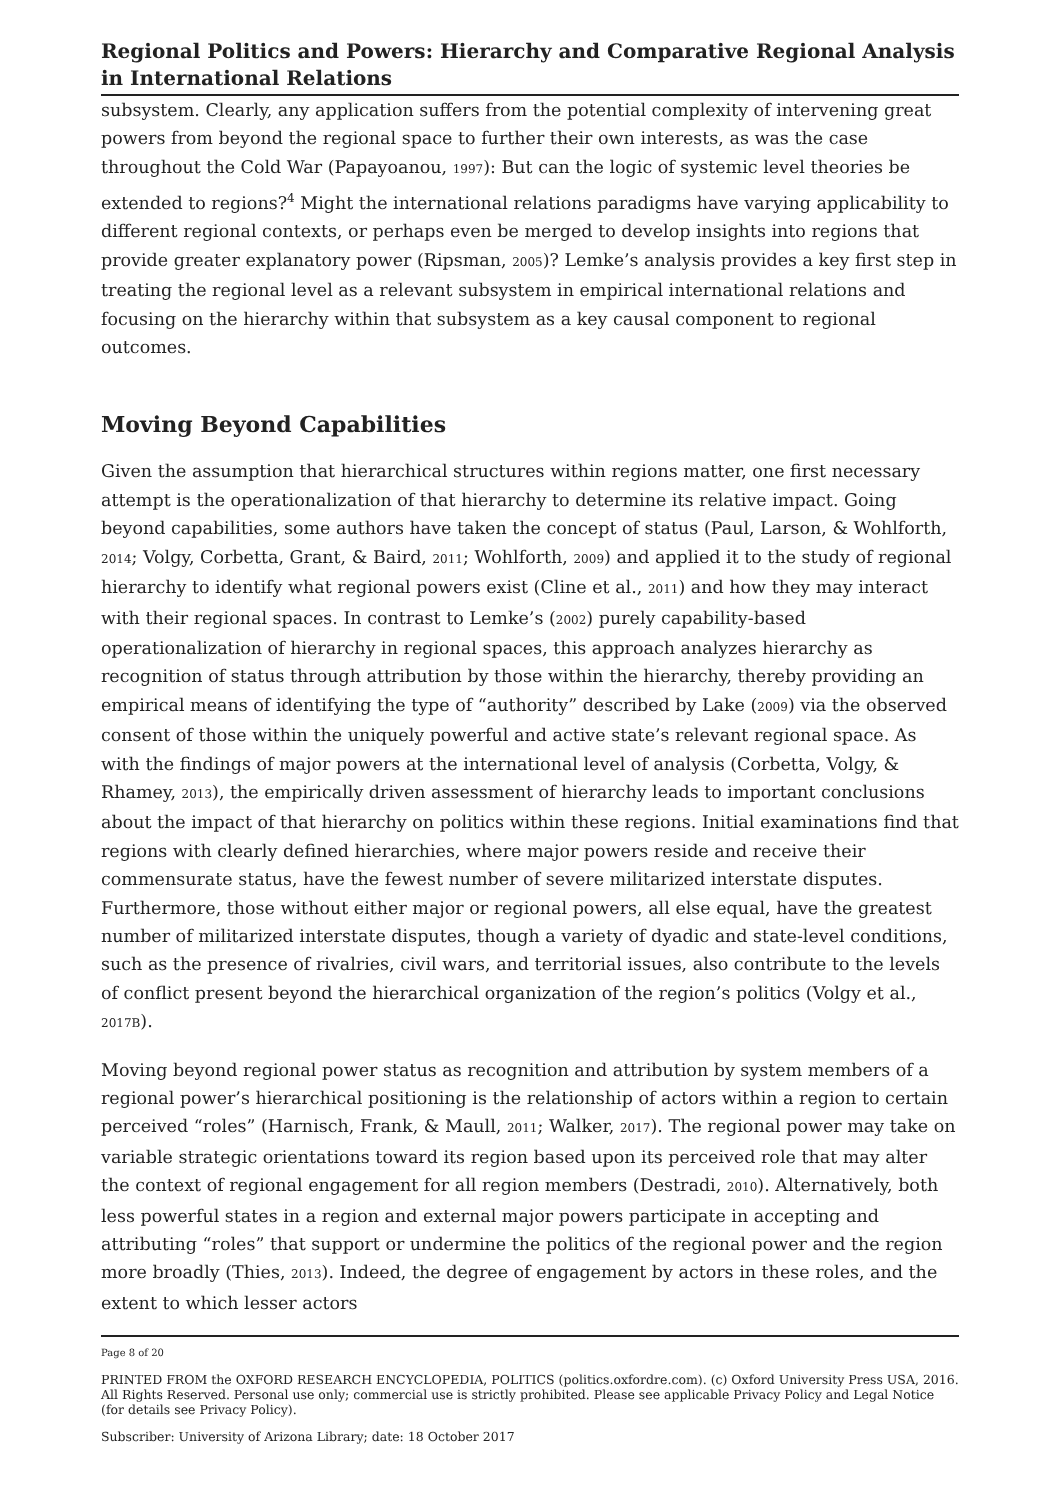Regional Politics and Powers: Hierarchy and Comparative Regional Analysis in International Relations
subsystem. Clearly, any application suffers from the potential complexity of intervening great powers from beyond the regional space to further their own interests, as was the case throughout the Cold War (Papayoanou, 1997): But can the logic of systemic level theories be extended to regions?<sup>4</sup> Might the international relations paradigms have varying applicability to different regional contexts, or perhaps even be merged to develop insights into regions that provide greater explanatory power (Ripsman, 2005)? Lemke’s analysis provides a key first step in treating the regional level as a relevant subsystem in empirical international relations and focusing on the hierarchy within that subsystem as a key causal component to regional outcomes.
Moving Beyond Capabilities
Given the assumption that hierarchical structures within regions matter, one first necessary attempt is the operationalization of that hierarchy to determine its relative impact. Going beyond capabilities, some authors have taken the concept of status (Paul, Larson, & Wohlforth, 2014; Volgy, Corbetta, Grant, & Baird, 2011; Wohlforth, 2009) and applied it to the study of regional hierarchy to identify what regional powers exist (Cline et al., 2011) and how they may interact with their regional spaces. In contrast to Lemke’s (2002) purely capability-based operationalization of hierarchy in regional spaces, this approach analyzes hierarchy as recognition of status through attribution by those within the hierarchy, thereby providing an empirical means of identifying the type of “authority” described by Lake (2009) via the observed consent of those within the uniquely powerful and active state’s relevant regional space. As with the findings of major powers at the international level of analysis (Corbetta, Volgy, & Rhamey, 2013), the empirically driven assessment of hierarchy leads to important conclusions about the impact of that hierarchy on politics within these regions. Initial examinations find that regions with clearly defined hierarchies, where major powers reside and receive their commensurate status, have the fewest number of severe militarized interstate disputes. Furthermore, those without either major or regional powers, all else equal, have the greatest number of militarized interstate disputes, though a variety of dyadic and state-level conditions, such as the presence of rivalries, civil wars, and territorial issues, also contribute to the levels of conflict present beyond the hierarchical organization of the region’s politics (Volgy et al., 2017B).
Moving beyond regional power status as recognition and attribution by system members of a regional power’s hierarchical positioning is the relationship of actors within a region to certain perceived “roles” (Harnisch, Frank, & Maull, 2011; Walker, 2017). The regional power may take on variable strategic orientations toward its region based upon its perceived role that may alter the context of regional engagement for all region members (Destradi, 2010). Alternatively, both less powerful states in a region and external major powers participate in accepting and attributing “roles” that support or undermine the politics of the regional power and the region more broadly (Thies, 2013). Indeed, the degree of engagement by actors in these roles, and the extent to which lesser actors
Page 8 of 20
PRINTED FROM the OXFORD RESEARCH ENCYCLOPEDIA, POLITICS (politics.oxfordre.com). (c) Oxford University Press USA, 2016. All Rights Reserved. Personal use only; commercial use is strictly prohibited. Please see applicable Privacy Policy and Legal Notice (for details see Privacy Policy).
Subscriber: University of Arizona Library; date: 18 October 2017